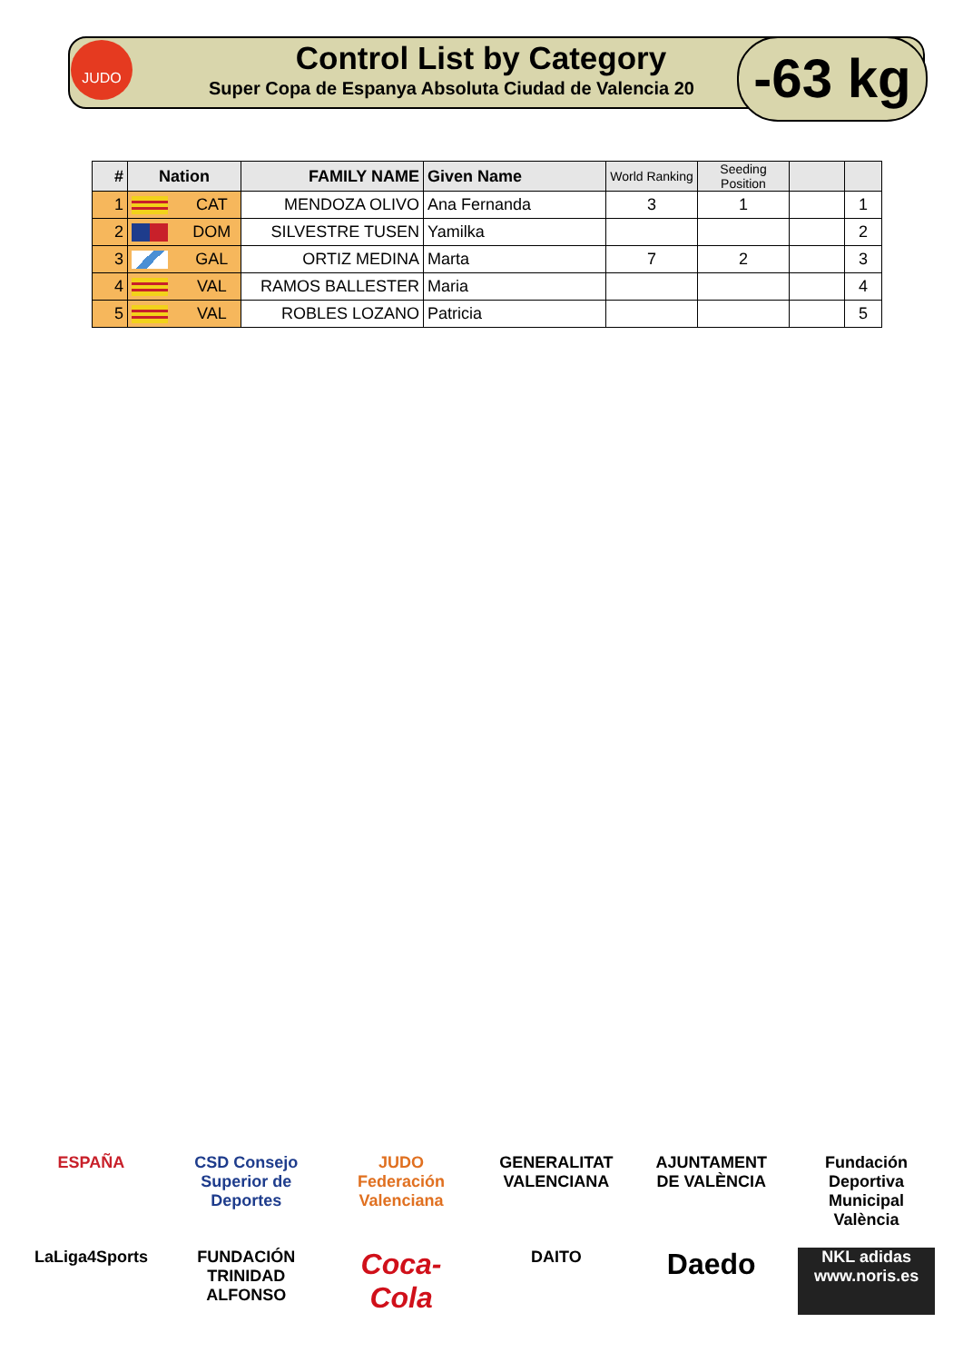JUDO
Control List by Category
Super Copa de Espanya Absoluta Ciudad de Valencia 20
-63 kg
| # | Nation | | FAMILY NAME | Given Name | World Ranking | Seeding Position | | |
| --- | --- | --- | --- | --- | --- | --- | --- | --- |
| 1 | | CAT | MENDOZA OLIVO | Ana Fernanda | 3 | 1 | | 1 |
| 2 | | DOM | SILVESTRE TUSEN | Yamilka | | | | 2 |
| 3 | | GAL | ORTIZ MEDINA | Marta | 7 | 2 | | 3 |
| 4 | | VAL | RAMOS BALLESTER | Maria | | | | 4 |
| 5 | | VAL | ROBLES LOZANO | Patricia | | | | 5 |
ESPAÑA
CSD Consejo Superior de Deportes
JUDO Federación Valenciana
GENERALITAT VALENCIANA
AJUNTAMENT DE VALÈNCIA
Fundación Deportiva Municipal València
LaLiga4Sports
FUNDACIÓN TRINIDAD ALFONSO
Coca-Cola
DAITO
Daedo
NKL adidas www.noris.es